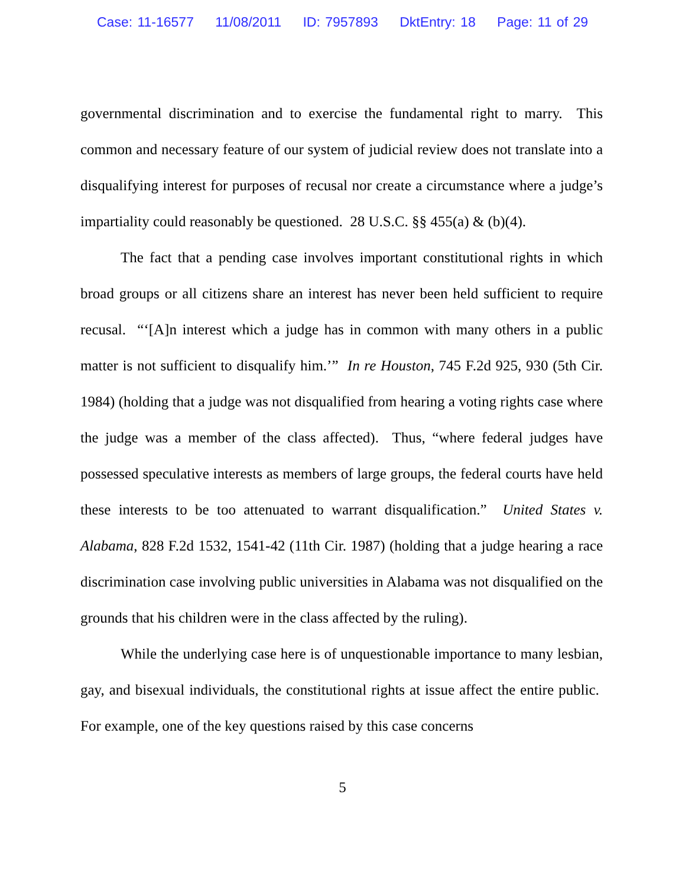Case: 11-16577 11/08/2011 ID: 7957893 DktEntry: 18 Page: 11 of 29
governmental discrimination and to exercise the fundamental right to marry. This common and necessary feature of our system of judicial review does not translate into a disqualifying interest for purposes of recusal nor create a circumstance where a judge’s impartiality could reasonably be questioned. 28 U.S.C. §§ 455(a) & (b)(4).
The fact that a pending case involves important constitutional rights in which broad groups or all citizens share an interest has never been held sufficient to require recusal. “‘[A]n interest which a judge has in common with many others in a public matter is not sufficient to disqualify him.’” In re Houston, 745 F.2d 925, 930 (5th Cir. 1984) (holding that a judge was not disqualified from hearing a voting rights case where the judge was a member of the class affected). Thus, “where federal judges have possessed speculative interests as members of large groups, the federal courts have held these interests to be too attenuated to warrant disqualification.” United States v. Alabama, 828 F.2d 1532, 1541-42 (11th Cir. 1987) (holding that a judge hearing a race discrimination case involving public universities in Alabama was not disqualified on the grounds that his children were in the class affected by the ruling).
While the underlying case here is of unquestionable importance to many lesbian, gay, and bisexual individuals, the constitutional rights at issue affect the entire public. For example, one of the key questions raised by this case concerns
5